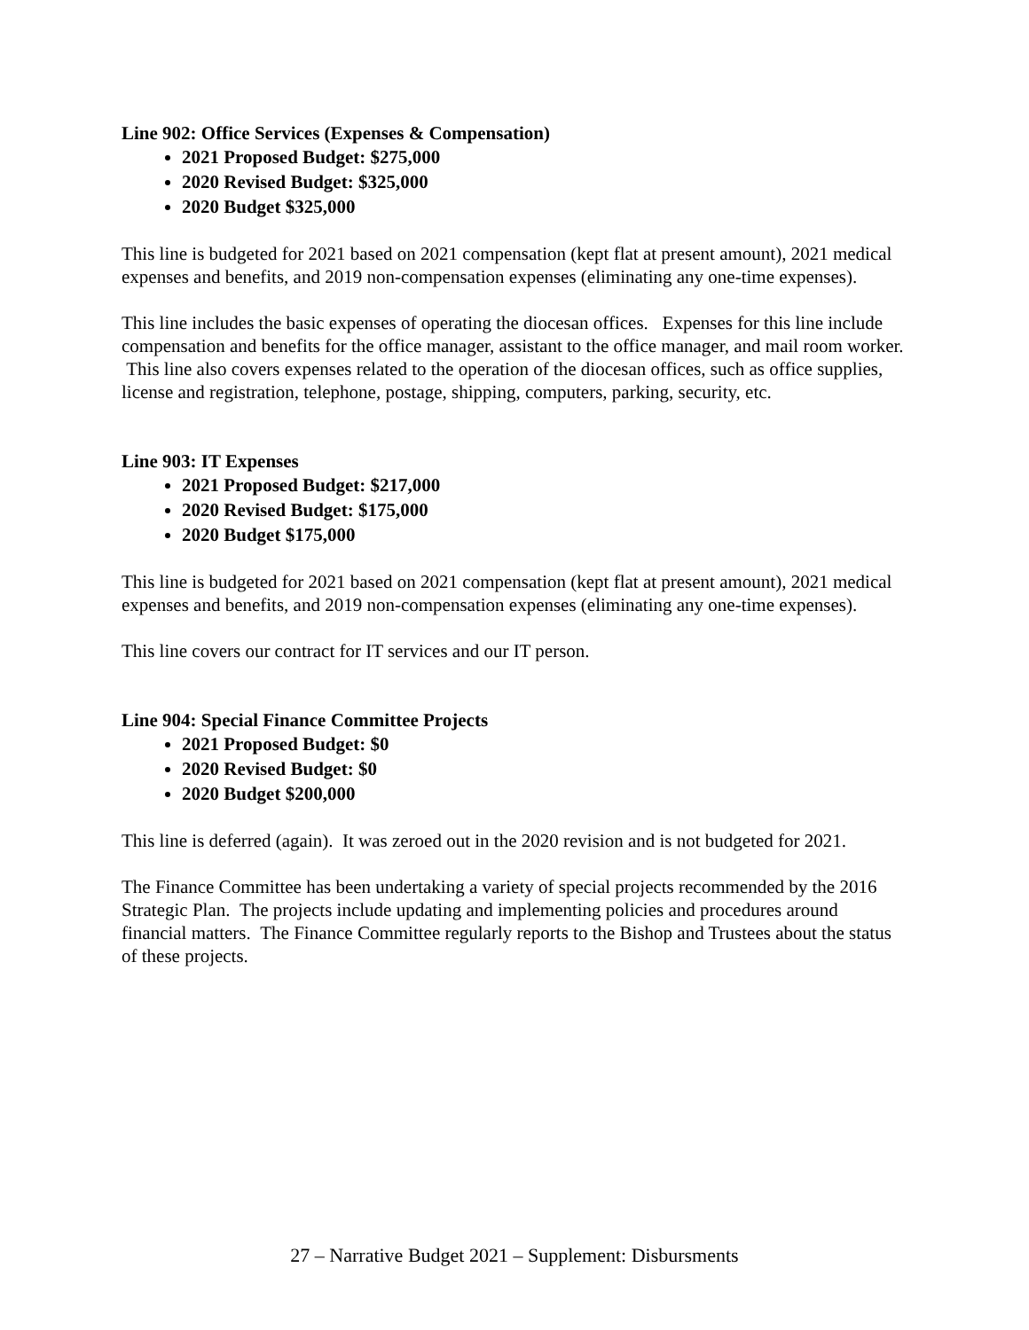Line 902: Office Services (Expenses & Compensation)
2021 Proposed Budget: $275,000
2020 Revised Budget: $325,000
2020 Budget $325,000
This line is budgeted for 2021 based on 2021 compensation (kept flat at present amount), 2021 medical expenses and benefits, and 2019 non-compensation expenses (eliminating any one-time expenses).
This line includes the basic expenses of operating the diocesan offices. Expenses for this line include compensation and benefits for the office manager, assistant to the office manager, and mail room worker. This line also covers expenses related to the operation of the diocesan offices, such as office supplies, license and registration, telephone, postage, shipping, computers, parking, security, etc.
Line 903: IT Expenses
2021 Proposed Budget: $217,000
2020 Revised Budget: $175,000
2020 Budget $175,000
This line is budgeted for 2021 based on 2021 compensation (kept flat at present amount), 2021 medical expenses and benefits, and 2019 non-compensation expenses (eliminating any one-time expenses).
This line covers our contract for IT services and our IT person.
Line 904: Special Finance Committee Projects
2021 Proposed Budget: $0
2020 Revised Budget: $0
2020 Budget $200,000
This line is deferred (again). It was zeroed out in the 2020 revision and is not budgeted for 2021.
The Finance Committee has been undertaking a variety of special projects recommended by the 2016 Strategic Plan. The projects include updating and implementing policies and procedures around financial matters. The Finance Committee regularly reports to the Bishop and Trustees about the status of these projects.
27 – Narrative Budget 2021 – Supplement: Disbursments